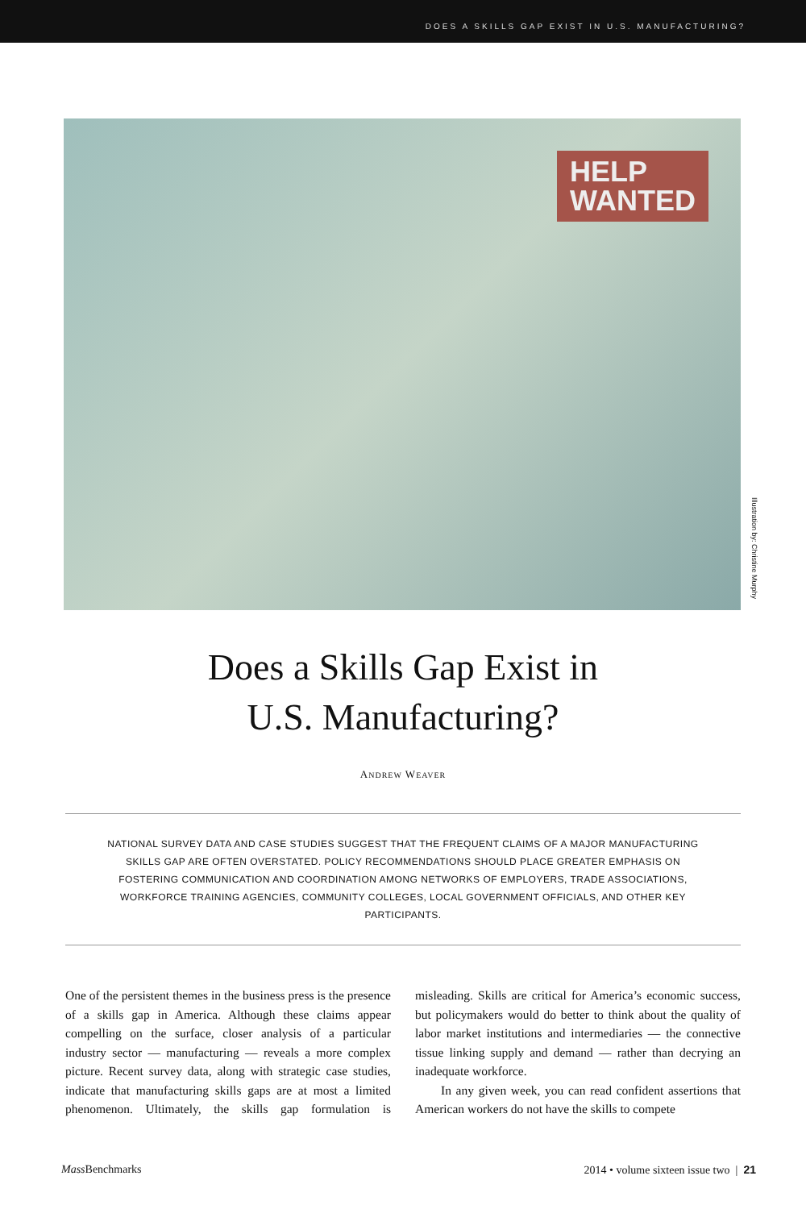DOES A SKILLS GAP EXIST IN U.S. MANUFACTURING?
HELP
WANTED
Illustration by: Christine Murphy
Does a Skills Gap Exist in
U.S. Manufacturing?
ANDREW WEAVER
NATIONAL SURVEY DATA AND CASE STUDIES SUGGEST THAT THE FREQUENT CLAIMS OF A MAJOR MANUFACTURING SKILLS GAP ARE OFTEN OVERSTATED. POLICY RECOMMENDATIONS SHOULD PLACE GREATER EMPHASIS ON FOSTERING COMMUNICATION AND COORDINATION AMONG NETWORKS OF EMPLOYERS, TRADE ASSOCIATIONS, WORKFORCE TRAINING AGENCIES, COMMUNITY COLLEGES, LOCAL GOVERNMENT OFFICIALS, AND OTHER KEY PARTICIPANTS.
One of the persistent themes in the business press is the presence of a skills gap in America. Although these claims appear compelling on the surface, closer analysis of a particular industry sector — manufacturing — reveals a more complex picture. Recent survey data, along with strategic case studies, indicate that manufacturing skills gaps are at most a limited phenomenon. Ultimately, the skills gap formulation is misleading. Skills are critical for America’s economic success, but policymakers would do better to think about the quality of labor market institutions and intermediaries — the connective tissue linking supply and demand — rather than decrying an inadequate workforce.
In any given week, you can read confident assertions that American workers do not have the skills to compete
Mass Benchmarks 2014 • volume sixteen issue two | 21